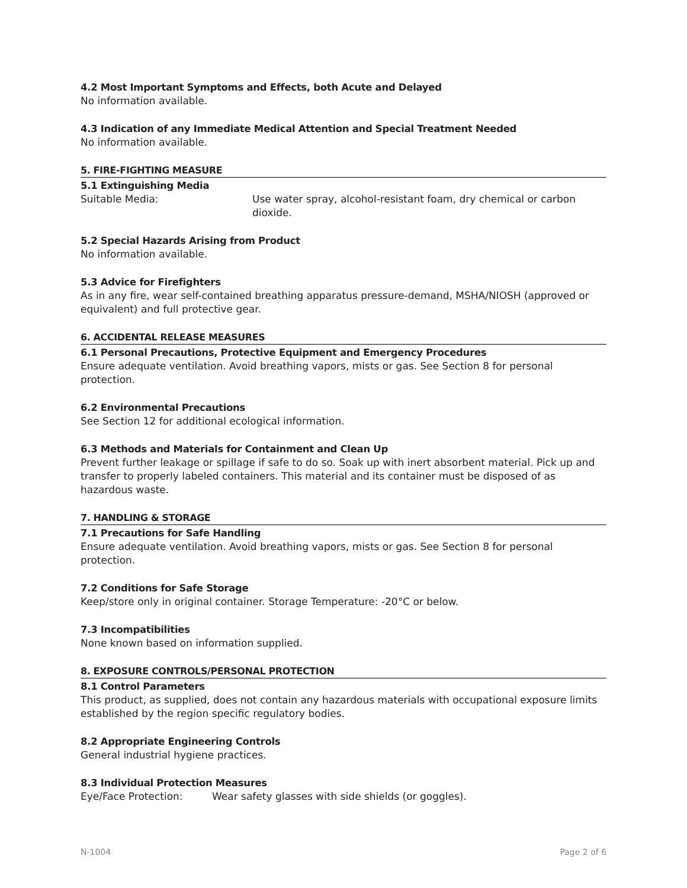4.2 Most Important Symptoms and Effects, both Acute and Delayed
No information available.
4.3 Indication of any Immediate Medical Attention and Special Treatment Needed
No information available.
5. FIRE-FIGHTING MEASURE
5.1 Extinguishing Media
Suitable Media: Use water spray, alcohol-resistant foam, dry chemical or carbon dioxide.
5.2 Special Hazards Arising from Product
No information available.
5.3 Advice for Firefighters
As in any fire, wear self-contained breathing apparatus pressure-demand, MSHA/NIOSH (approved or equivalent) and full protective gear.
6. ACCIDENTAL RELEASE MEASURES
6.1 Personal Precautions, Protective Equipment and Emergency Procedures
Ensure adequate ventilation. Avoid breathing vapors, mists or gas. See Section 8 for personal protection.
6.2 Environmental Precautions
See Section 12 for additional ecological information.
6.3 Methods and Materials for Containment and Clean Up
Prevent further leakage or spillage if safe to do so. Soak up with inert absorbent material. Pick up and transfer to properly labeled containers. This material and its container must be disposed of as hazardous waste.
7. HANDLING & STORAGE
7.1 Precautions for Safe Handling
Ensure adequate ventilation. Avoid breathing vapors, mists or gas. See Section 8 for personal protection.
7.2 Conditions for Safe Storage
Keep/store only in original container. Storage Temperature: -20°C or below.
7.3 Incompatibilities
None known based on information supplied.
8. EXPOSURE CONTROLS/PERSONAL PROTECTION
8.1 Control Parameters
This product, as supplied, does not contain any hazardous materials with occupational exposure limits established by the region specific regulatory bodies.
8.2 Appropriate Engineering Controls
General industrial hygiene practices.
8.3 Individual Protection Measures
Eye/Face Protection: Wear safety glasses with side shields (or goggles).
N-1004 Page 2 of 6